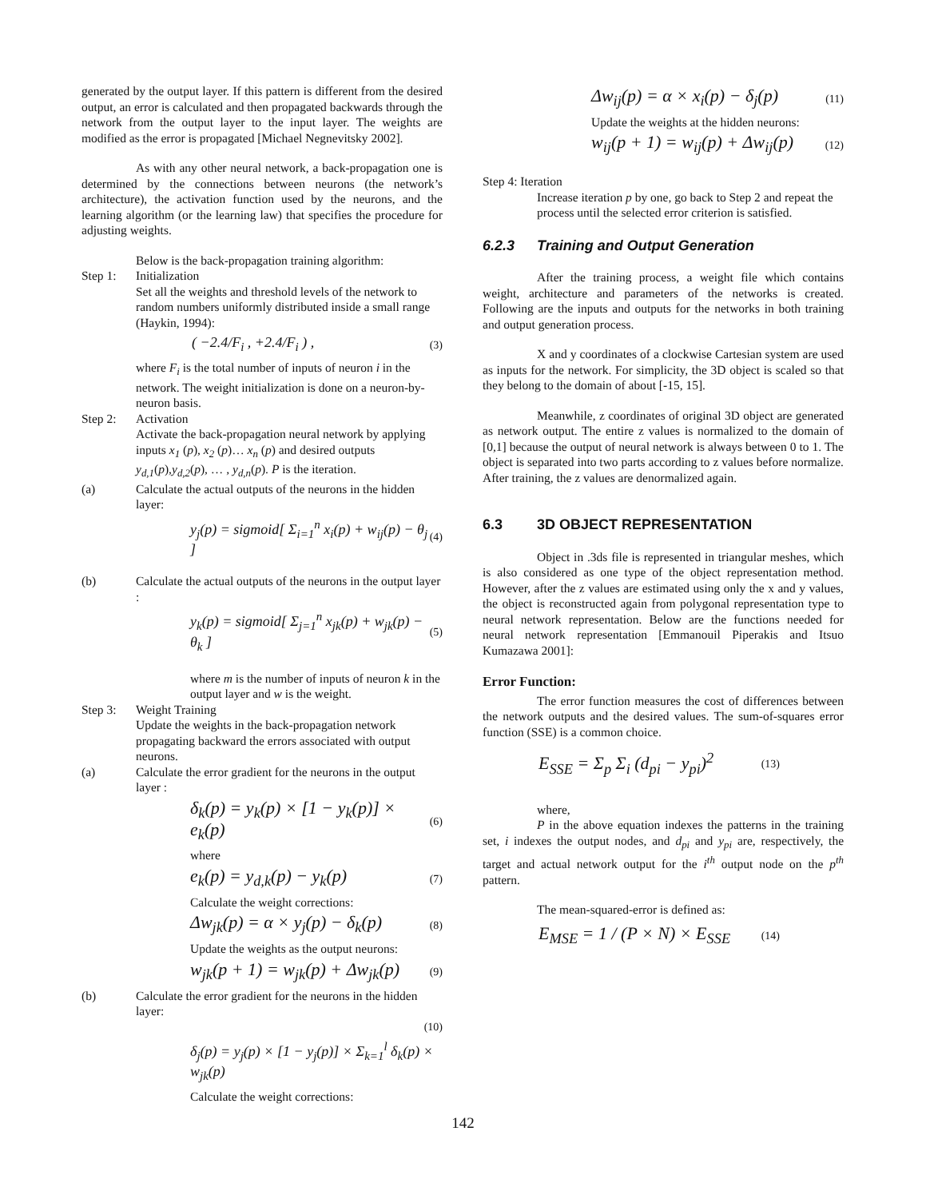generated by the output layer. If this pattern is different from the desired output, an error is calculated and then propagated backwards through the network from the output layer to the input layer. The weights are modified as the error is propagated [Michael Negnevitsky 2002].
As with any other neural network, a back-propagation one is determined by the connections between neurons (the network’s architecture), the activation function used by the neurons, and the learning algorithm (or the learning law) that specifies the procedure for adjusting weights.
Below is the back-propagation training algorithm:
Step 1: Initialization
Set all the weights and threshold levels of the network to random numbers uniformly distributed inside a small range (Haykin, 1994):
( −2.4/F<sub>i</sub> , +2.4/F<sub>i</sub> ) , (3)
where F<sub>i</sub> is the total number of inputs of neuron i in the network. The weight initialization is done on a neuron-by-neuron basis.
Step 2: Activation
Activate the back-propagation neural network by applying inputs x<sub>1</sub> (p), x<sub>2</sub> (p)… x<sub>n</sub> (p) and desired outputs y<sub>d,1</sub>(p),y<sub>d,2</sub>(p), … , y<sub>d,n</sub>(p). P is the iteration.
(a) Calculate the actual outputs of the neurons in the hidden layer:
y<sub>j</sub>(p) = sigmoid[ Σ<sub>i=1</sub><sup>n</sup> x<sub>i</sub>(p) + w<sub>ij</sub>(p) − θ<sub>j</sub> ] (4)
(b) Calculate the actual outputs of the neurons in the output layer :
y<sub>k</sub>(p) = sigmoid[ Σ<sub>j=1</sub><sup>n</sup> x<sub>jk</sub>(p) + w<sub>jk</sub>(p) − θ<sub>k</sub> ] (5)
where m is the number of inputs of neuron k in the output layer and w is the weight.
Step 3: Weight Training
Update the weights in the back-propagation network propagating backward the errors associated with output neurons.
(a) Calculate the error gradient for the neurons in the output layer :
δ<sub>k</sub>(p) = y<sub>k</sub>(p) × [1 − y<sub>k</sub>(p)] × e<sub>k</sub>(p) (6)
where
e<sub>k</sub>(p) = y<sub>d,k</sub>(p) − y<sub>k</sub>(p) (7)
Calculate the weight corrections:
Δw<sub>jk</sub>(p) = α × y<sub>j</sub>(p) − δ<sub>k</sub>(p) (8)
Update the weights as the output neurons:
w<sub>jk</sub>(p + 1) = w<sub>jk</sub>(p) + Δw<sub>jk</sub>(p) (9)
(b) Calculate the error gradient for the neurons in the hidden layer:
(10)
δ<sub>j</sub>(p) = y<sub>j</sub>(p) × [1 − y<sub>j</sub>(p)] × Σ<sub>k=1</sub><sup>l</sup> δ<sub>k</sub>(p) × w<sub>jk</sub>(p)
Calculate the weight corrections:
Δw<sub>ij</sub>(p) = α × x<sub>i</sub>(p) − δ<sub>j</sub>(p) (11)
Update the weights at the hidden neurons:
w<sub>ij</sub>(p + 1) = w<sub>ij</sub>(p) + Δw<sub>ij</sub>(p) (12)
Step 4: Iteration
Increase iteration p by one, go back to Step 2 and repeat the process until the selected error criterion is satisfied.
6.2.3 Training and Output Generation
After the training process, a weight file which contains weight, architecture and parameters of the networks is created. Following are the inputs and outputs for the networks in both training and output generation process.
X and y coordinates of a clockwise Cartesian system are used as inputs for the network. For simplicity, the 3D object is scaled so that they belong to the domain of about [-15, 15].
Meanwhile, z coordinates of original 3D object are generated as network output. The entire z values is normalized to the domain of [0,1] because the output of neural network is always between 0 to 1. The object is separated into two parts according to z values before normalize. After training, the z values are denormalized again.
6.3 3D OBJECT REPRESENTATION
Object in .3ds file is represented in triangular meshes, which is also considered as one type of the object representation method. However, after the z values are estimated using only the x and y values, the object is reconstructed again from polygonal representation type to neural network representation. Below are the functions needed for neural network representation [Emmanouil Piperakis and Itsuo Kumazawa 2001]:
Error Function:
The error function measures the cost of differences between the network outputs and the desired values. The sum-of-squares error function (SSE) is a common choice.
E<sub>SSE</sub> = Σ<sub>p</sub> Σ<sub>i</sub> (d<sub>pi</sub> − y<sub>pi</sub>)<sup>2</sup> (13)
where,
P in the above equation indexes the patterns in the training set, i indexes the output nodes, and d<sub>pi</sub> and y<sub>pi</sub> are, respectively, the target and actual network output for the i<sup>th</sup> output node on the p<sup>th</sup> pattern.
The mean-squared-error is defined as:
E<sub>MSE</sub> = 1 / (P × N) × E<sub>SSE</sub> (14)
142